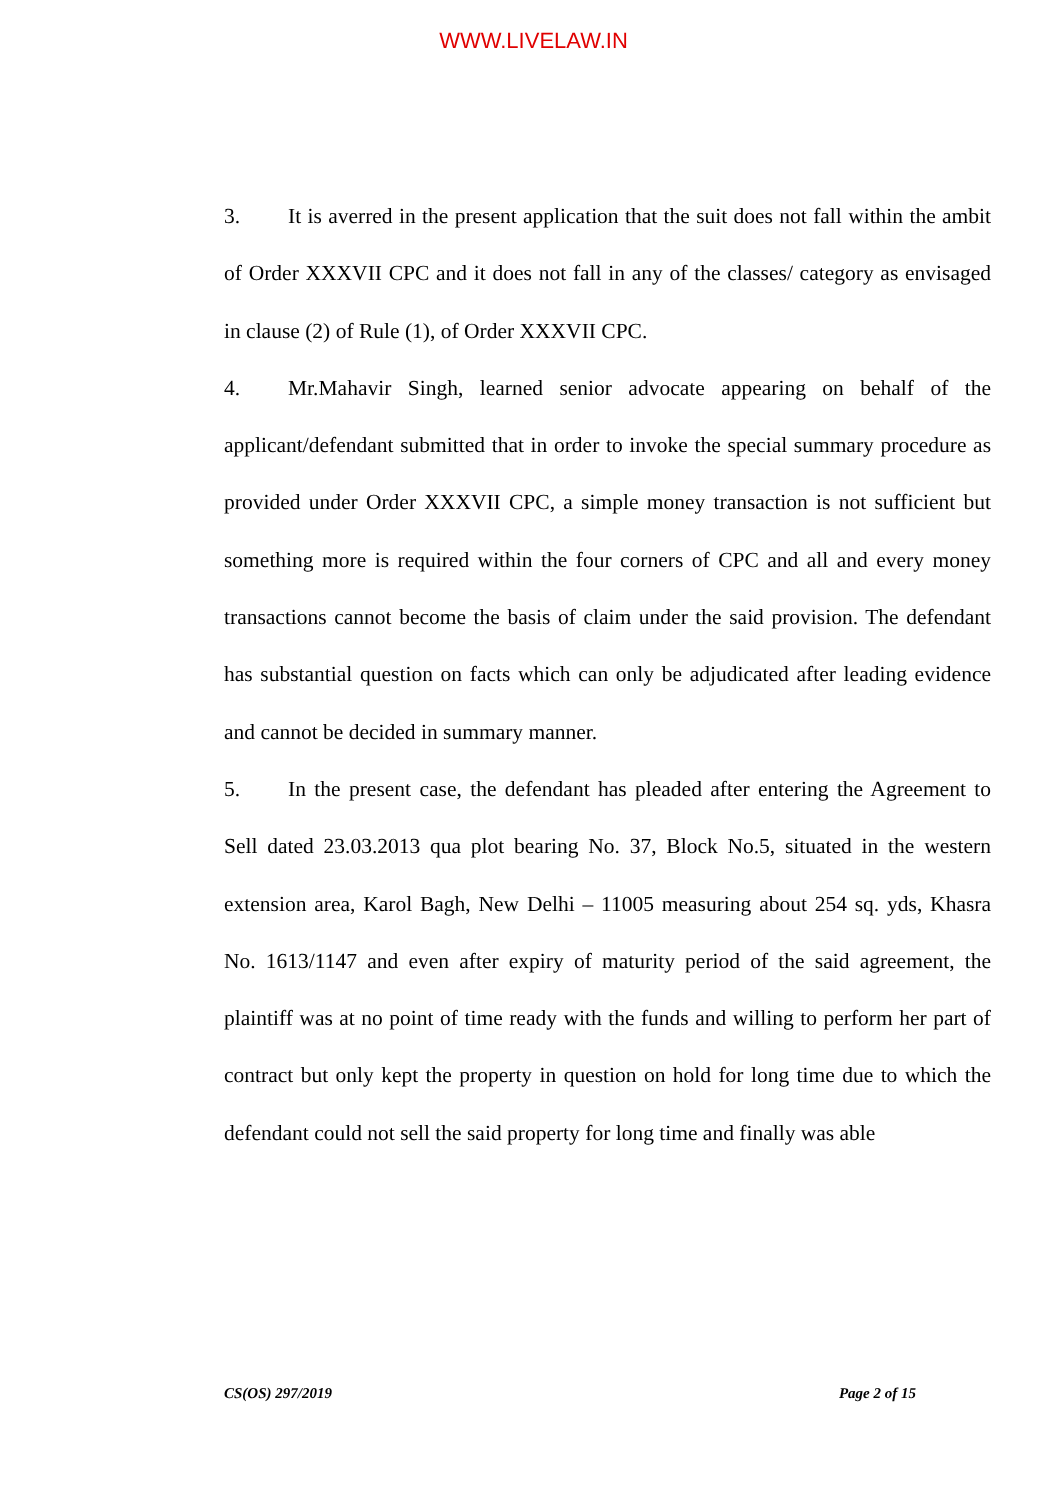WWW.LIVELAW.IN
3. It is averred in the present application that the suit does not fall within the ambit of Order XXXVII CPC and it does not fall in any of the classes/ category as envisaged in clause (2) of Rule (1), of Order XXXVII CPC.
4. Mr.Mahavir Singh, learned senior advocate appearing on behalf of the applicant/defendant submitted that in order to invoke the special summary procedure as provided under Order XXXVII CPC, a simple money transaction is not sufficient but something more is required within the four corners of CPC and all and every money transactions cannot become the basis of claim under the said provision. The defendant has substantial question on facts which can only be adjudicated after leading evidence and cannot be decided in summary manner.
5. In the present case, the defendant has pleaded after entering the Agreement to Sell dated 23.03.2013 qua plot bearing No. 37, Block No.5, situated in the western extension area, Karol Bagh, New Delhi – 11005 measuring about 254 sq. yds, Khasra No. 1613/1147 and even after expiry of maturity period of the said agreement, the plaintiff was at no point of time ready with the funds and willing to perform her part of contract but only kept the property in question on hold for long time due to which the defendant could not sell the said property for long time and finally was able
CS(OS) 297/2019 Page 2 of 15